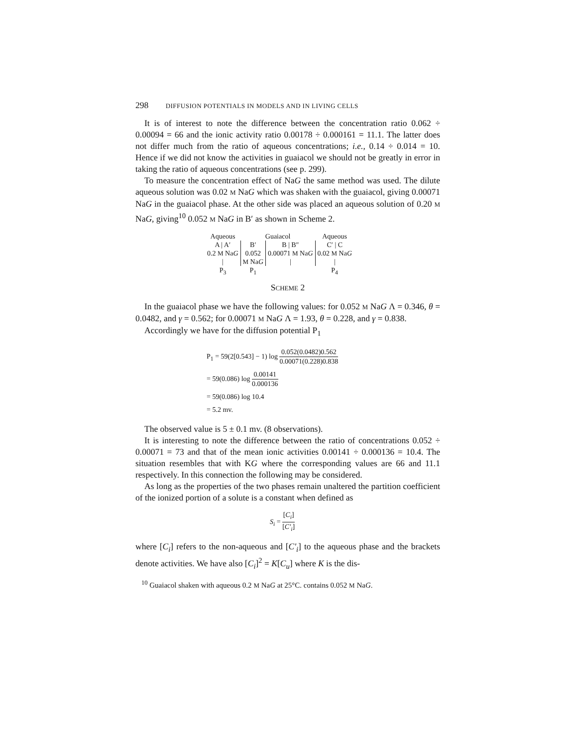298 DIFFUSION POTENTIALS IN MODELS AND IN LIVING CELLS
It is of interest to note the difference between the concentration ratio 0.062 ÷ 0.00094 = 66 and the ionic activity ratio 0.00178 ÷ 0.000161 = 11.1. The latter does not differ much from the ratio of aqueous concentrations; i.e., 0.14 ÷ 0.014 = 10. Hence if we did not know the activities in guaiacol we should not be greatly in error in taking the ratio of aqueous concentrations (see p. 299).
To measure the concentration effect of NaG the same method was used. The dilute aqueous solution was 0.02 M NaG which was shaken with the guaiacol, giving 0.00071 NaG in the guaiacol phase. At the other side was placed an aqueous solution of 0.20 M NaG, giving<sup>10</sup> 0.052 M NaG in B′ as shown in Scheme 2.
| Aqueous | Guaiacol | | Aqueous |
| A / A′ | B′ | B / B″ | C′ / C |
| 0.2 M Na G | 0.052 | 0.00071 M Na G | 0.02 M Na G |
| / | M Na G | / | / |
| P<sub>3</sub> | P<sub>1</sub> | | P<sub>4</sub> |
SCHEME 2
In the guaiacol phase we have the following values: for 0.052 M NaG Λ = 0.346, θ = 0.0482, and γ = 0.562; for 0.00071 M NaG Λ = 1.93, θ = 0.228, and γ = 0.838.
Accordingly we have for the diffusion potential P<sub>1</sub>
| P<sub>1</sub> = 59(2[0.543] − 1) log 0.052(0.0482)0.562 0.00071(0.228)0.838 |
| = 59(0.086) log 0.00141 0.000136 |
| = 59(0.086) log 10.4 |
| = 5.2 mv. |
The observed value is 5 ± 0.1 mv. (8 observations).
It is interesting to note the difference between the ratio of concentrations 0.052 ÷ 0.00071 = 73 and that of the mean ionic activities 0.00141 ÷ 0.000136 = 10.4. The situation resembles that with KG where the corresponding values are 66 and 11.1 respectively. In this connection the following may be considered.
As long as the properties of the two phases remain unaltered the partition coefficient of the ionized portion of a solute is a constant when defined as
S<sub>i</sub> = [C<sub>i</sub>] [C′<sub>i</sub>]
where [C<sub>i</sub>] refers to the non-aqueous and [C′<sub>i</sub>] to the aqueous phase and the brackets denote activities. We have also [C<sub>i</sub>]<sup>2</sup> = K[C<sub>u</sub>] where K is the dis-
<sup>10</sup> Guaiacol shaken with aqueous 0.2 M NaG at 25°C. contains 0.052 M NaG.